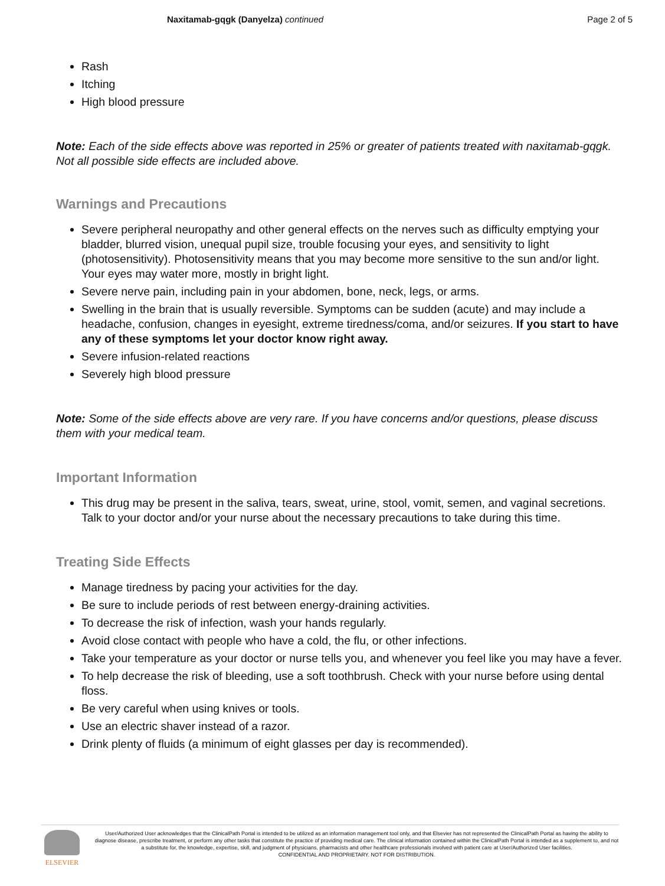Naxitamab-gqgk (Danyelza) continued
Page 2 of 5
Rash
Itching
High blood pressure
Note: Each of the side effects above was reported in 25% or greater of patients treated with naxitamab-gqgk. Not all possible side effects are included above.
Warnings and Precautions
Severe peripheral neuropathy and other general effects on the nerves such as difficulty emptying your bladder, blurred vision, unequal pupil size, trouble focusing your eyes, and sensitivity to light (photosensitivity). Photosensitivity means that you may become more sensitive to the sun and/or light. Your eyes may water more, mostly in bright light.
Severe nerve pain, including pain in your abdomen, bone, neck, legs, or arms.
Swelling in the brain that is usually reversible. Symptoms can be sudden (acute) and may include a headache, confusion, changes in eyesight, extreme tiredness/coma, and/or seizures. If you start to have any of these symptoms let your doctor know right away.
Severe infusion-related reactions
Severely high blood pressure
Note: Some of the side effects above are very rare. If you have concerns and/or questions, please discuss them with your medical team.
Important Information
This drug may be present in the saliva, tears, sweat, urine, stool, vomit, semen, and vaginal secretions. Talk to your doctor and/or your nurse about the necessary precautions to take during this time.
Treating Side Effects
Manage tiredness by pacing your activities for the day.
Be sure to include periods of rest between energy-draining activities.
To decrease the risk of infection, wash your hands regularly.
Avoid close contact with people who have a cold, the flu, or other infections.
Take your temperature as your doctor or nurse tells you, and whenever you feel like you may have a fever.
To help decrease the risk of bleeding, use a soft toothbrush. Check with your nurse before using dental floss.
Be very careful when using knives or tools.
Use an electric shaver instead of a razor.
Drink plenty of fluids (a minimum of eight glasses per day is recommended).
ELSEVIER
User/Authorized User acknowledges that the ClinicalPath Portal is intended to be utilized as an information management tool only, and that Elsevier has not represented the ClinicalPath Portal as having the ability to diagnose disease, prescribe treatment, or perform any other tasks that constitute the practice of providing medical care. The clinical information contained within the ClinicalPath Portal is intended as a supplement to, and not a substitute for, the knowledge, expertise, skill, and judgment of physicians, pharmacists and other healthcare professionals involved with patient care at User/Authorized User facilities.
CONFIDENTIAL AND PROPRIETARY. NOT FOR DISTRIBUTION.